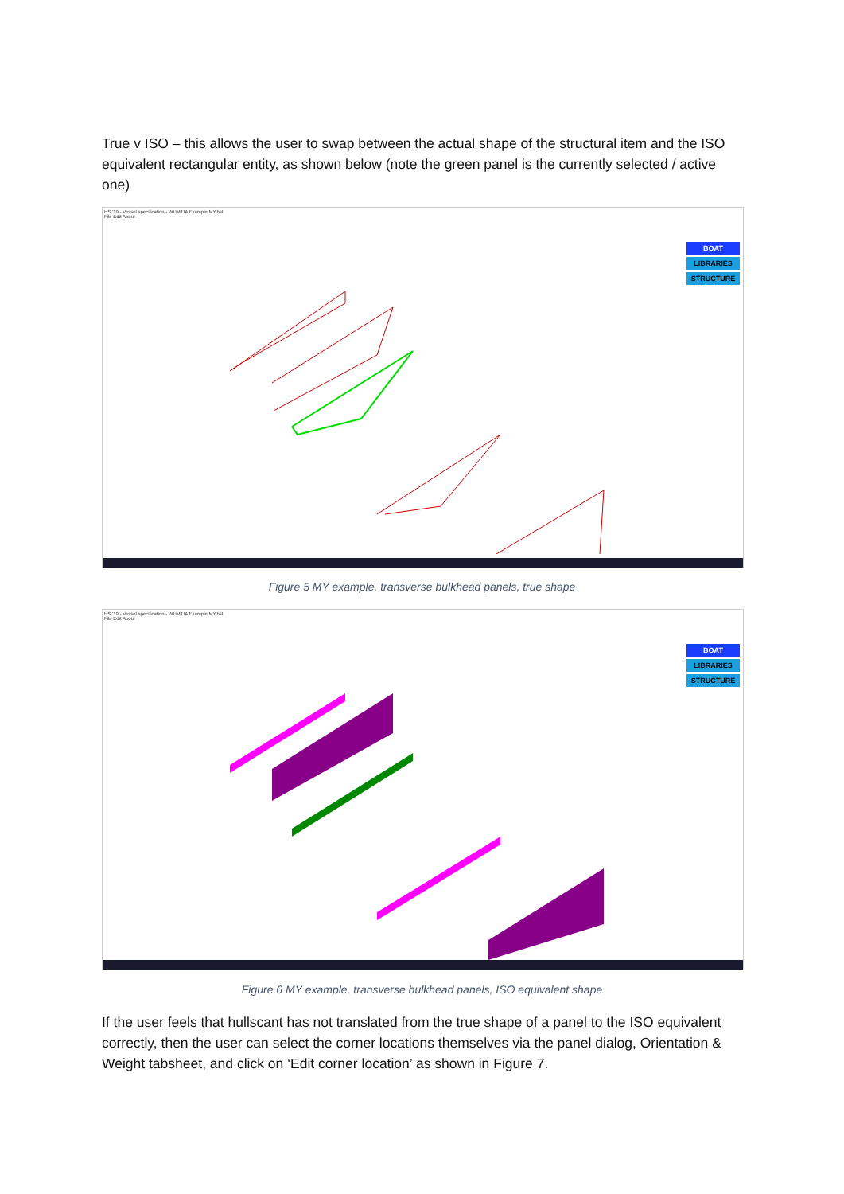True v ISO – this allows the user to swap between the actual shape of the structural item and the ISO equivalent rectangular entity, as shown below (note the green panel is the currently selected / active one)
HS '19 - Vessel specification - WUMTIA Example MY.hst
File Edit About
BOAT
LIBRARIES
STRUCTURE
Figure 5 MY example, transverse bulkhead panels, true shape
HS '19 - Vessel specification - WUMTIA Example MY.hst
File Edit About
BOAT
LIBRARIES
STRUCTURE
Figure 6 MY example, transverse bulkhead panels, ISO equivalent shape
If the user feels that hullscant has not translated from the true shape of a panel to the ISO equivalent correctly, then the user can select the corner locations themselves via the panel dialog, Orientation & Weight tabsheet, and click on ‘Edit corner location’ as shown in Figure 7.